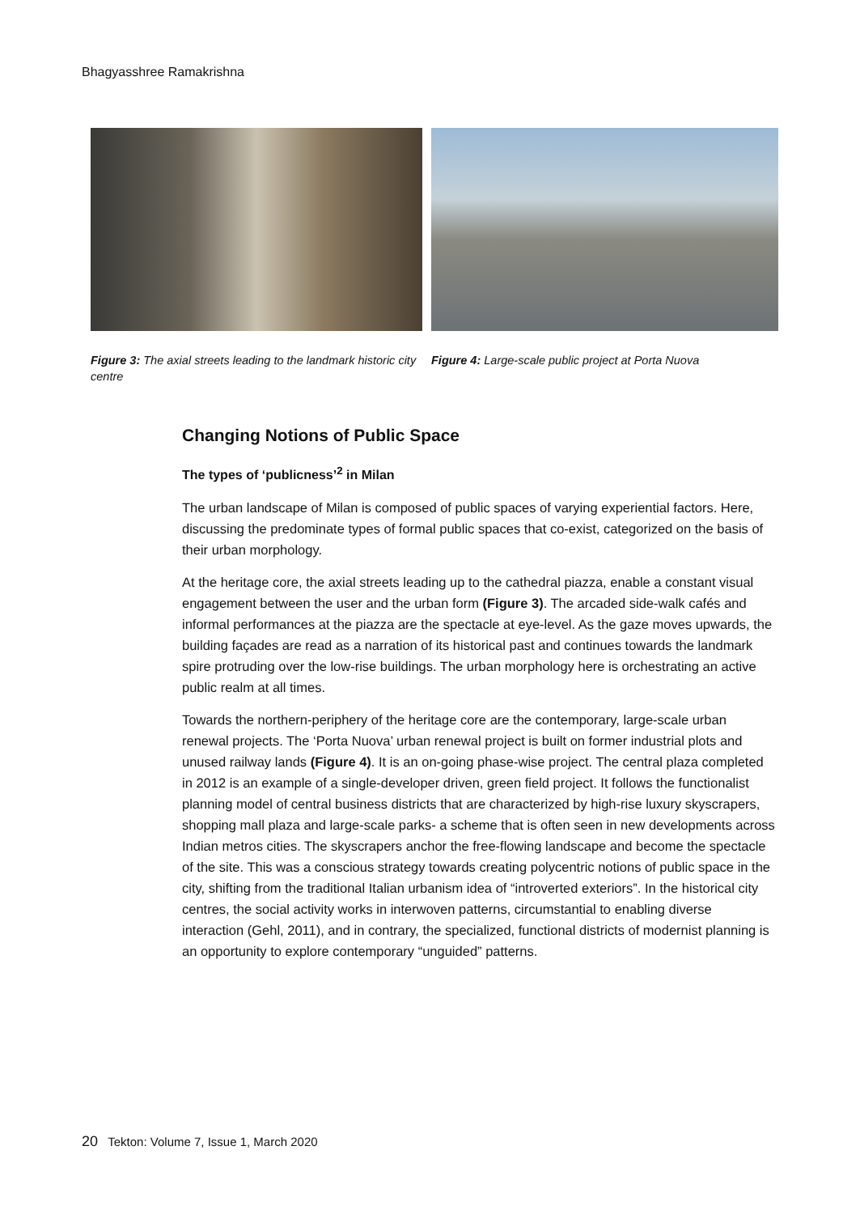Bhagyasshree Ramakrishna
Figure 3: The axial streets leading to the landmark historic city centre
Figure 4: Large-scale public project at Porta Nuova
Changing Notions of Public Space
The types of ‘publicness’<sup>2</sup> in Milan
The urban landscape of Milan is composed of public spaces of varying experiential factors. Here, discussing the predominate types of formal public spaces that co-exist, categorized on the basis of their urban morphology.
At the heritage core, the axial streets leading up to the cathedral piazza, enable a constant visual engagement between the user and the urban form (Figure 3). The arcaded side-walk cafés and informal performances at the piazza are the spectacle at eye-level. As the gaze moves upwards, the building façades are read as a narration of its historical past and continues towards the landmark spire protruding over the low-rise buildings. The urban morphology here is orchestrating an active public realm at all times.
Towards the northern-periphery of the heritage core are the contemporary, large-scale urban renewal projects. The ‘Porta Nuova’ urban renewal project is built on former industrial plots and unused railway lands (Figure 4). It is an on-going phase-wise project. The central plaza completed in 2012 is an example of a single-developer driven, green field project. It follows the functionalist planning model of central business districts that are characterized by high-rise luxury skyscrapers, shopping mall plaza and large-scale parks- a scheme that is often seen in new developments across Indian metros cities. The skyscrapers anchor the free-flowing landscape and become the spectacle of the site. This was a conscious strategy towards creating polycentric notions of public space in the city, shifting from the traditional Italian urbanism idea of “introverted exteriors”. In the historical city centres, the social activity works in interwoven patterns, circumstantial to enabling diverse interaction (Gehl, 2011), and in contrary, the specialized, functional districts of modernist planning is an opportunity to explore contemporary “unguided” patterns.
20 Tekton: Volume 7, Issue 1, March 2020